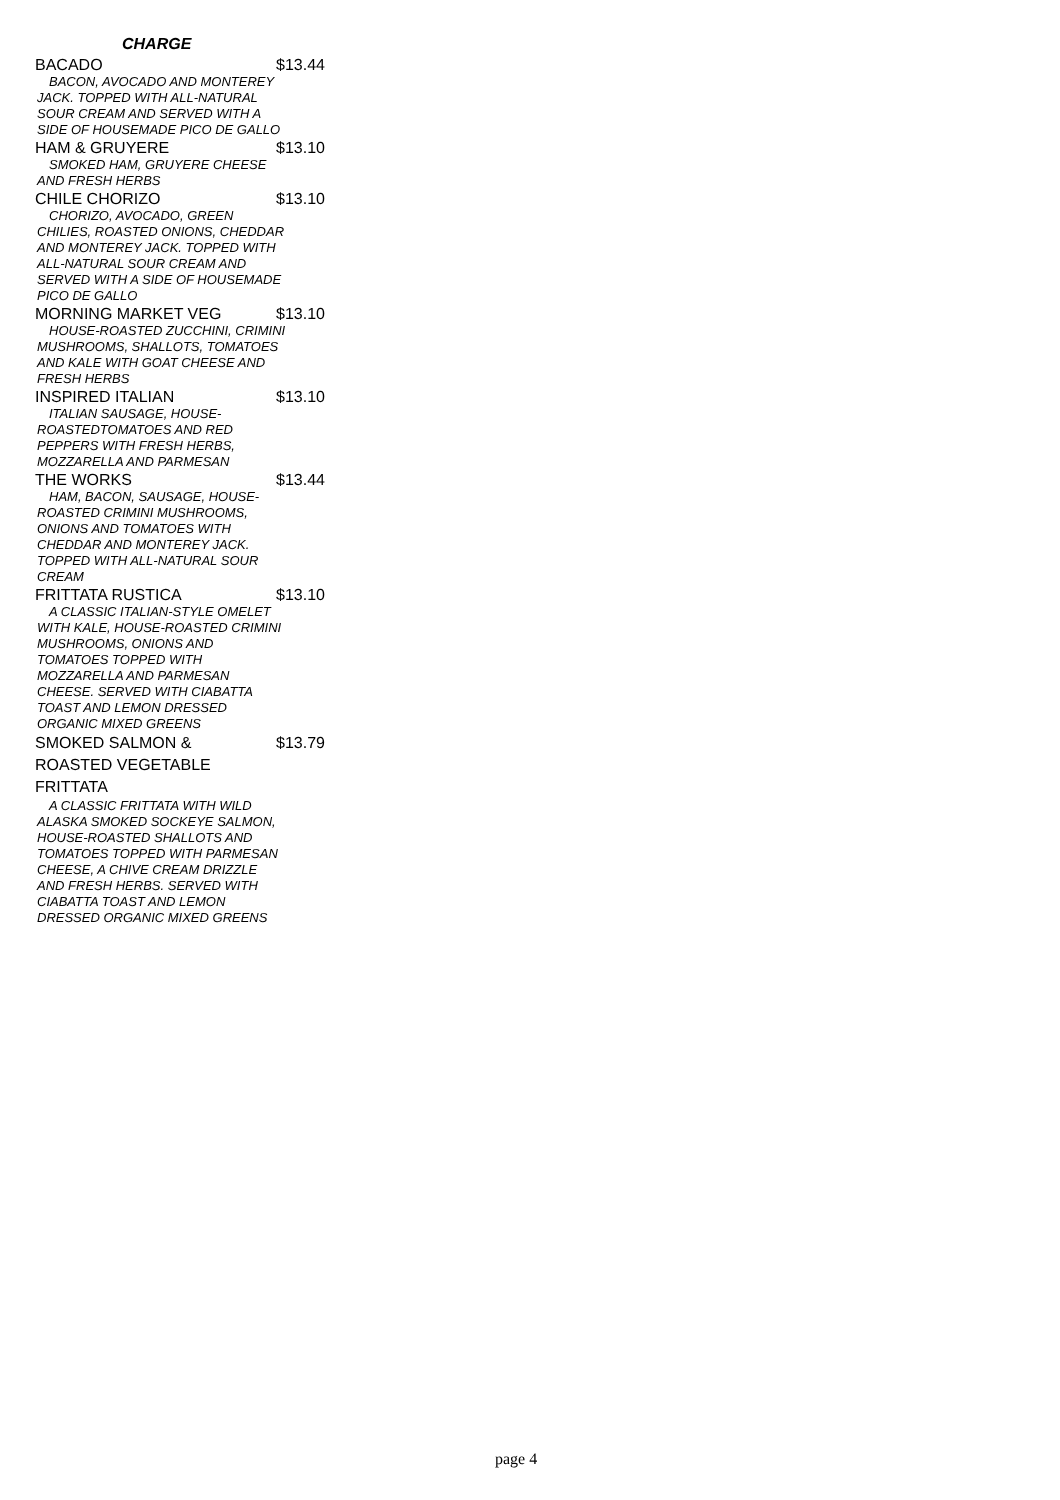CHARGE
BACADO $13.44
BACON, AVOCADO AND MONTEREY JACK. TOPPED WITH ALL-NATURAL SOUR CREAM AND SERVED WITH A SIDE OF HOUSEMADE PICO DE GALLO
HAM & GRUYERE $13.10
SMOKED HAM, GRUYERE CHEESE AND FRESH HERBS
CHILE CHORIZO $13.10
CHORIZO, AVOCADO, GREEN CHILIES, ROASTED ONIONS, CHEDDAR AND MONTEREY JACK. TOPPED WITH ALL-NATURAL SOUR CREAM AND SERVED WITH A SIDE OF HOUSEMADE PICO DE GALLO
MORNING MARKET VEG $13.10
HOUSE-ROASTED ZUCCHINI, CRIMINI MUSHROOMS, SHALLOTS, TOMATOES AND KALE WITH GOAT CHEESE AND FRESH HERBS
INSPIRED ITALIAN $13.10
ITALIAN SAUSAGE, HOUSE-ROASTEDTOMATOES AND RED PEPPERS WITH FRESH HERBS, MOZZARELLA AND PARMESAN
THE WORKS $13.44
HAM, BACON, SAUSAGE, HOUSE-ROASTED CRIMINI MUSHROOMS, ONIONS AND TOMATOES WITH CHEDDAR AND MONTEREY JACK. TOPPED WITH ALL-NATURAL SOUR CREAM
FRITTATA RUSTICA $13.10
A CLASSIC ITALIAN-STYLE OMELET WITH KALE, HOUSE-ROASTED CRIMINI MUSHROOMS, ONIONS AND TOMATOES TOPPED WITH MOZZARELLA AND PARMESAN CHEESE. SERVED WITH CIABATTA TOAST AND LEMON DRESSED ORGANIC MIXED GREENS
SMOKED SALMON & ROASTED VEGETABLE FRITTATA $13.79
A CLASSIC FRITTATA WITH WILD ALASKA SMOKED SOCKEYE SALMON, HOUSE-ROASTED SHALLOTS AND TOMATOES TOPPED WITH PARMESAN CHEESE, A CHIVE CREAM DRIZZLE AND FRESH HERBS. SERVED WITH CIABATTA TOAST AND LEMON DRESSED ORGANIC MIXED GREENS
page 4